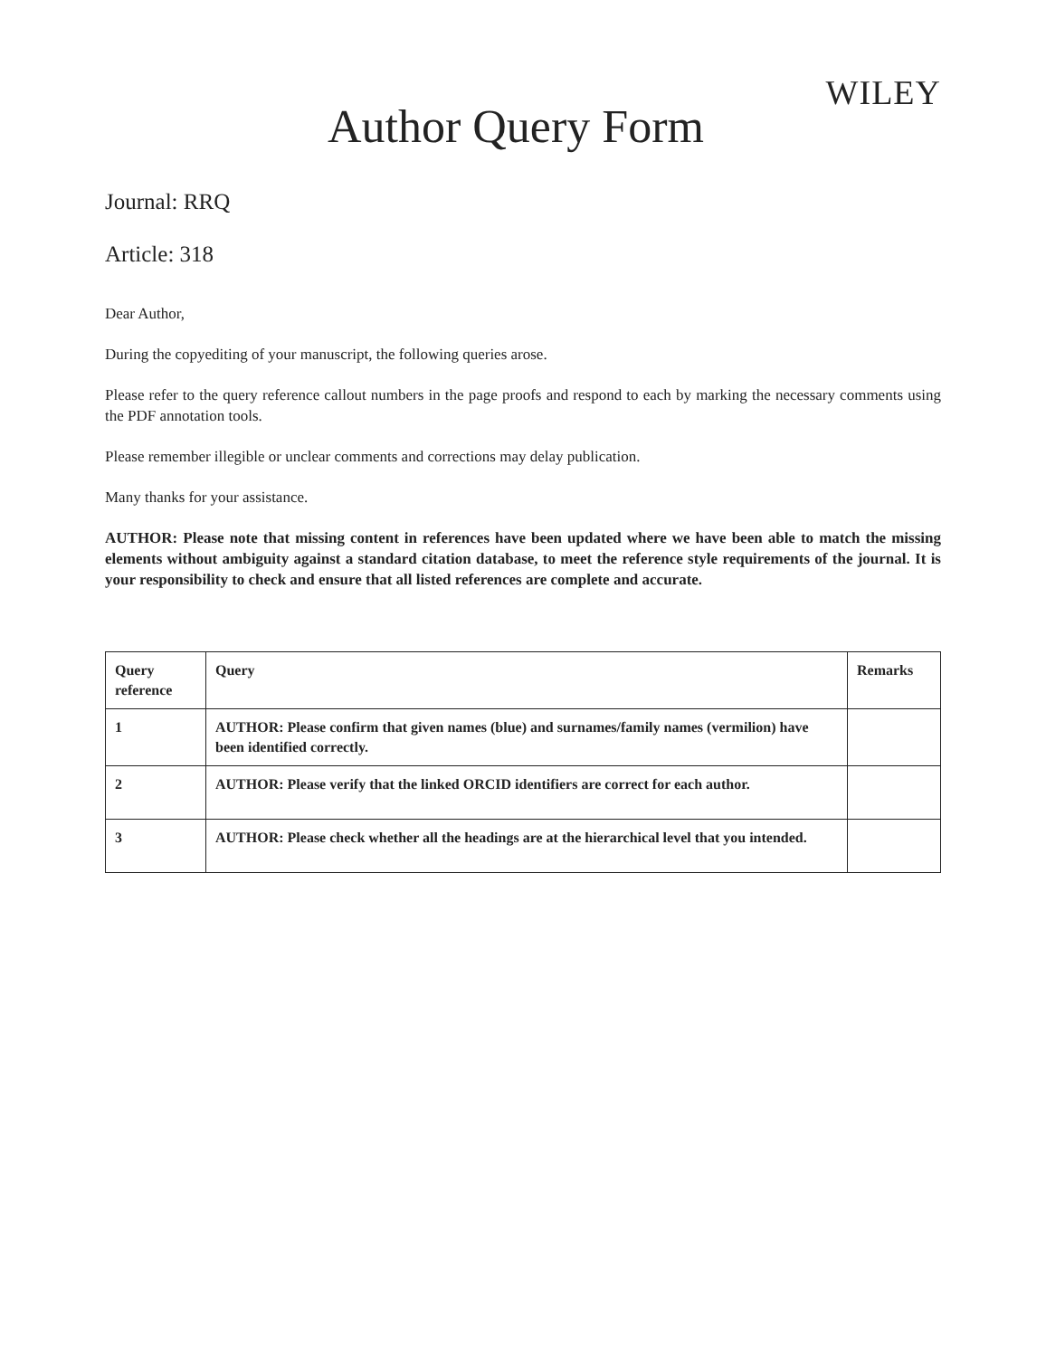Author Query Form
WILEY
Journal: RRQ
Article: 318
Dear Author,
During the copyediting of your manuscript, the following queries arose.
Please refer to the query reference callout numbers in the page proofs and respond to each by marking the necessary comments using the PDF annotation tools.
Please remember illegible or unclear comments and corrections may delay publication.
Many thanks for your assistance.
AUTHOR: Please note that missing content in references have been updated where we have been able to match the missing elements without ambiguity against a standard citation database, to meet the reference style requirements of the journal. It is your responsibility to check and ensure that all listed references are complete and accurate.
| Query reference | Query | Remarks |
| --- | --- | --- |
| 1 | AUTHOR: Please confirm that given names (blue) and surnames/family names (vermilion) have been identified correctly. | |
| 2 | AUTHOR: Please verify that the linked ORCID identifiers are correct for each author. | |
| 3 | AUTHOR: Please check whether all the headings are at the hierarchical level that you intended. | |